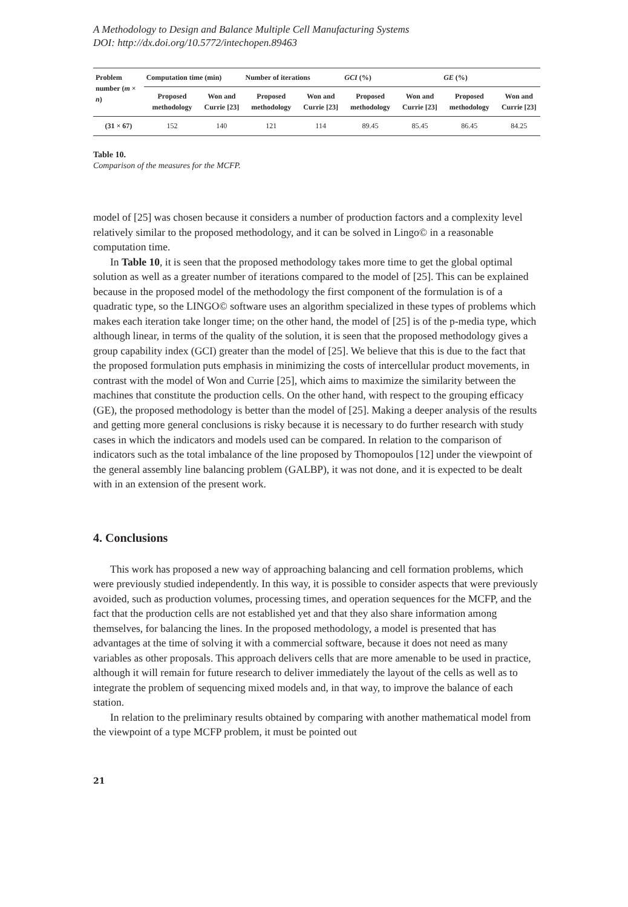A Methodology to Design and Balance Multiple Cell Manufacturing Systems
DOI: http://dx.doi.org/10.5772/intechopen.89463
| Problem number ( m × n ) | Computation time (min) | | Number of iterations | | GCI (%) | | GE (%) | |
| --- | --- | --- | --- | --- | --- | --- | --- | --- |
| | Proposed methodology | Won and Currie [23] | Proposed methodology | Won and Currie [23] | Proposed methodology | Won and Currie [23] | Proposed methodology | Won and Currie [23] |
| (31 × 67) | 152 | 140 | 121 | 114 | 89.45 | 85.45 | 86.45 | 84.25 |
Table 10.
Comparison of the measures for the MCFP.
model of [25] was chosen because it considers a number of production factors and a complexity level relatively similar to the proposed methodology, and it can be solved in Lingo© in a reasonable computation time.
In Table 10, it is seen that the proposed methodology takes more time to get the global optimal solution as well as a greater number of iterations compared to the model of [25]. This can be explained because in the proposed model of the methodology the first component of the formulation is of a quadratic type, so the LINGO© software uses an algorithm specialized in these types of problems which makes each iteration take longer time; on the other hand, the model of [25] is of the p-media type, which although linear, in terms of the quality of the solution, it is seen that the proposed methodology gives a group capability index (GCI) greater than the model of [25]. We believe that this is due to the fact that the proposed formulation puts emphasis in minimizing the costs of intercellular product movements, in contrast with the model of Won and Currie [25], which aims to maximize the similarity between the machines that constitute the production cells. On the other hand, with respect to the grouping efficacy (GE), the proposed methodology is better than the model of [25]. Making a deeper analysis of the results and getting more general conclusions is risky because it is necessary to do further research with study cases in which the indicators and models used can be compared. In relation to the comparison of indicators such as the total imbalance of the line proposed by Thomopoulos [12] under the viewpoint of the general assembly line balancing problem (GALBP), it was not done, and it is expected to be dealt with in an extension of the present work.
4. Conclusions
This work has proposed a new way of approaching balancing and cell formation problems, which were previously studied independently. In this way, it is possible to consider aspects that were previously avoided, such as production volumes, processing times, and operation sequences for the MCFP, and the fact that the production cells are not established yet and that they also share information among themselves, for balancing the lines. In the proposed methodology, a model is presented that has advantages at the time of solving it with a commercial software, because it does not need as many variables as other proposals. This approach delivers cells that are more amenable to be used in practice, although it will remain for future research to deliver immediately the layout of the cells as well as to integrate the problem of sequencing mixed models and, in that way, to improve the balance of each station.
In relation to the preliminary results obtained by comparing with another mathematical model from the viewpoint of a type MCFP problem, it must be pointed out
21